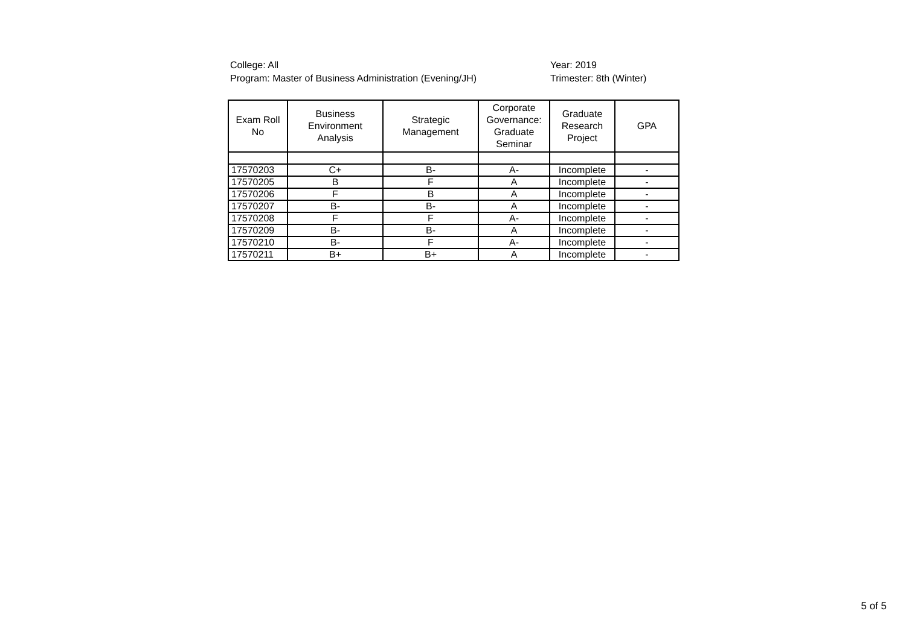College: All
Program: Master of Business Administration (Evening/JH)
Year: 2019
Trimester: 8th (Winter)
| Exam Roll No | Business Environment Analysis | Strategic Management | Corporate Governance: Graduate Seminar | Graduate Research Project | GPA |
| --- | --- | --- | --- | --- | --- |
| 17570203 | C+ | B- | A- | Incomplete | - |
| 17570205 | B | F | A | Incomplete | - |
| 17570206 | F | B | A | Incomplete | - |
| 17570207 | B- | B- | A | Incomplete | - |
| 17570208 | F | F | A- | Incomplete | - |
| 17570209 | B- | B- | A | Incomplete | - |
| 17570210 | B- | F | A- | Incomplete | - |
| 17570211 | B+ | B+ | A | Incomplete | - |
5 of 5